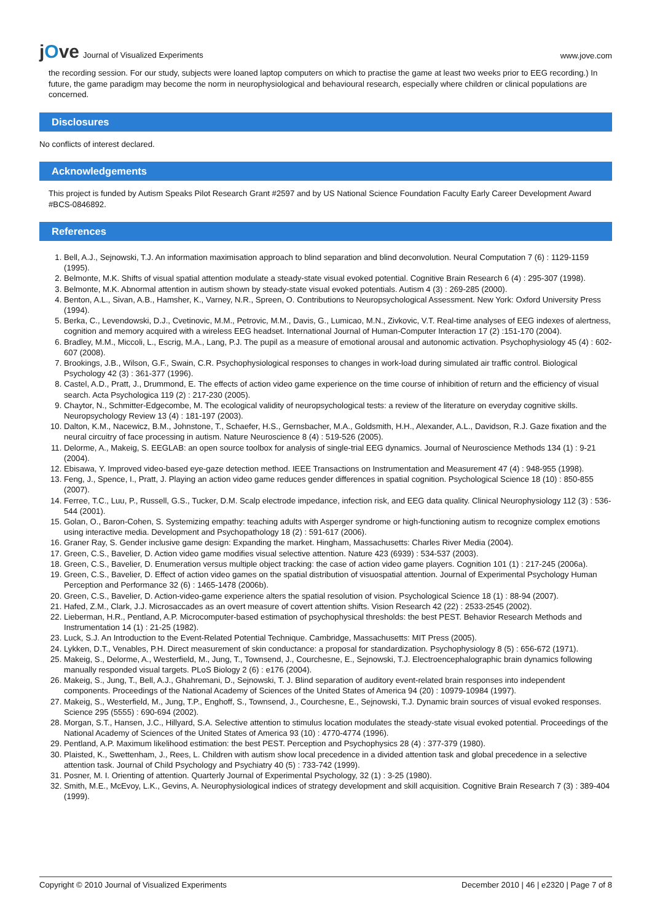jOve Journal of Visualized Experiments
www.jove.com
the recording session. For our study, subjects were loaned laptop computers on which to practise the game at least two weeks prior to EEG recording.) In future, the game paradigm may become the norm in neurophysiological and behavioural research, especially where children or clinical populations are concerned.
Disclosures
No conflicts of interest declared.
Acknowledgements
This project is funded by Autism Speaks Pilot Research Grant #2597 and by US National Science Foundation Faculty Early Career Development Award #BCS-0846892.
References
1. Bell, A.J., Sejnowski, T.J. An information maximisation approach to blind separation and blind deconvolution. Neural Computation 7 (6) : 1129-1159 (1995).
2. Belmonte, M.K. Shifts of visual spatial attention modulate a steady-state visual evoked potential. Cognitive Brain Research 6 (4) : 295-307 (1998).
3. Belmonte, M.K. Abnormal attention in autism shown by steady-state visual evoked potentials. Autism 4 (3) : 269-285 (2000).
4. Benton, A.L., Sivan, A.B., Hamsher, K., Varney, N.R., Spreen, O. Contributions to Neuropsychological Assessment. New York: Oxford University Press (1994).
5. Berka, C., Levendowski, D.J., Cvetinovic, M.M., Petrovic, M.M., Davis, G., Lumicao, M.N., Zivkovic, V.T. Real-time analyses of EEG indexes of alertness, cognition and memory acquired with a wireless EEG headset. International Journal of Human-Computer Interaction 17 (2) :151-170 (2004).
6. Bradley, M.M., Miccoli, L., Escrig, M.A., Lang, P.J. The pupil as a measure of emotional arousal and autonomic activation. Psychophysiology 45 (4) : 602-607 (2008).
7. Brookings, J.B., Wilson, G.F., Swain, C.R. Psychophysiological responses to changes in work-load during simulated air traffic control. Biological Psychology 42 (3) : 361-377 (1996).
8. Castel, A.D., Pratt, J., Drummond, E. The effects of action video game experience on the time course of inhibition of return and the efficiency of visual search. Acta Psychologica 119 (2) : 217-230 (2005).
9. Chaytor, N., Schmitter-Edgecombe, M. The ecological validity of neuropsychological tests: a review of the literature on everyday cognitive skills. Neuropsychology Review 13 (4) : 181-197 (2003).
10. Dalton, K.M., Nacewicz, B.M., Johnstone, T., Schaefer, H.S., Gernsbacher, M.A., Goldsmith, H.H., Alexander, A.L., Davidson, R.J. Gaze fixation and the neural circuitry of face processing in autism. Nature Neuroscience 8 (4) : 519-526 (2005).
11. Delorme, A., Makeig, S. EEGLAB: an open source toolbox for analysis of single-trial EEG dynamics. Journal of Neuroscience Methods 134 (1) : 9-21 (2004).
12. Ebisawa, Y. Improved video-based eye-gaze detection method. IEEE Transactions on Instrumentation and Measurement 47 (4) : 948-955 (1998).
13. Feng, J., Spence, I., Pratt, J. Playing an action video game reduces gender differences in spatial cognition. Psychological Science 18 (10) : 850-855 (2007).
14. Ferree, T.C., Luu, P., Russell, G.S., Tucker, D.M. Scalp electrode impedance, infection risk, and EEG data quality. Clinical Neurophysiology 112 (3) : 536-544 (2001).
15. Golan, O., Baron-Cohen, S. Systemizing empathy: teaching adults with Asperger syndrome or high-functioning autism to recognize complex emotions using interactive media. Development and Psychopathology 18 (2) : 591-617 (2006).
16. Graner Ray, S. Gender inclusive game design: Expanding the market. Hingham, Massachusetts: Charles River Media (2004).
17. Green, C.S., Bavelier, D. Action video game modifies visual selective attention. Nature 423 (6939) : 534-537 (2003).
18. Green, C.S., Bavelier, D. Enumeration versus multiple object tracking: the case of action video game players. Cognition 101 (1) : 217-245 (2006a).
19. Green, C.S., Bavelier, D. Effect of action video games on the spatial distribution of visuospatial attention. Journal of Experimental Psychology Human Perception and Performance 32 (6) : 1465-1478 (2006b).
20. Green, C.S., Bavelier, D. Action-video-game experience alters the spatial resolution of vision. Psychological Science 18 (1) : 88-94 (2007).
21. Hafed, Z.M., Clark, J.J. Microsaccades as an overt measure of covert attention shifts. Vision Research 42 (22) : 2533-2545 (2002).
22. Lieberman, H.R., Pentland, A.P. Microcomputer-based estimation of psychophysical thresholds: the best PEST. Behavior Research Methods and Instrumentation 14 (1) : 21-25 (1982).
23. Luck, S.J. An Introduction to the Event-Related Potential Technique. Cambridge, Massachusetts: MIT Press (2005).
24. Lykken, D.T., Venables, P.H. Direct measurement of skin conductance: a proposal for standardization. Psychophysiology 8 (5) : 656-672 (1971).
25. Makeig, S., Delorme, A., Westerfield, M., Jung, T., Townsend, J., Courchesne, E., Sejnowski, T.J. Electroencephalographic brain dynamics following manually responded visual targets. PLoS Biology 2 (6) : e176 (2004).
26. Makeig, S., Jung, T., Bell, A.J., Ghahremani, D., Sejnowski, T. J. Blind separation of auditory event-related brain responses into independent components. Proceedings of the National Academy of Sciences of the United States of America 94 (20) : 10979-10984 (1997).
27. Makeig, S., Westerfield, M., Jung, T.P., Enghoff, S., Townsend, J., Courchesne, E., Sejnowski, T.J. Dynamic brain sources of visual evoked responses. Science 295 (5555) : 690-694 (2002).
28. Morgan, S.T., Hansen, J.C., Hillyard, S.A. Selective attention to stimulus location modulates the steady-state visual evoked potential. Proceedings of the National Academy of Sciences of the United States of America 93 (10) : 4770-4774 (1996).
29. Pentland, A.P. Maximum likelihood estimation: the best PEST. Perception and Psychophysics 28 (4) : 377-379 (1980).
30. Plaisted, K., Swettenham, J., Rees, L. Children with autism show local precedence in a divided attention task and global precedence in a selective attention task. Journal of Child Psychology and Psychiatry 40 (5) : 733-742 (1999).
31. Posner, M. I. Orienting of attention. Quarterly Journal of Experimental Psychology, 32 (1) : 3-25 (1980).
32. Smith, M.E., McEvoy, L.K., Gevins, A. Neurophysiological indices of strategy development and skill acquisition. Cognitive Brain Research 7 (3) : 389-404 (1999).
Copyright © 2010 Journal of Visualized Experiments December 2010 | 46 | e2320 | Page 7 of 8